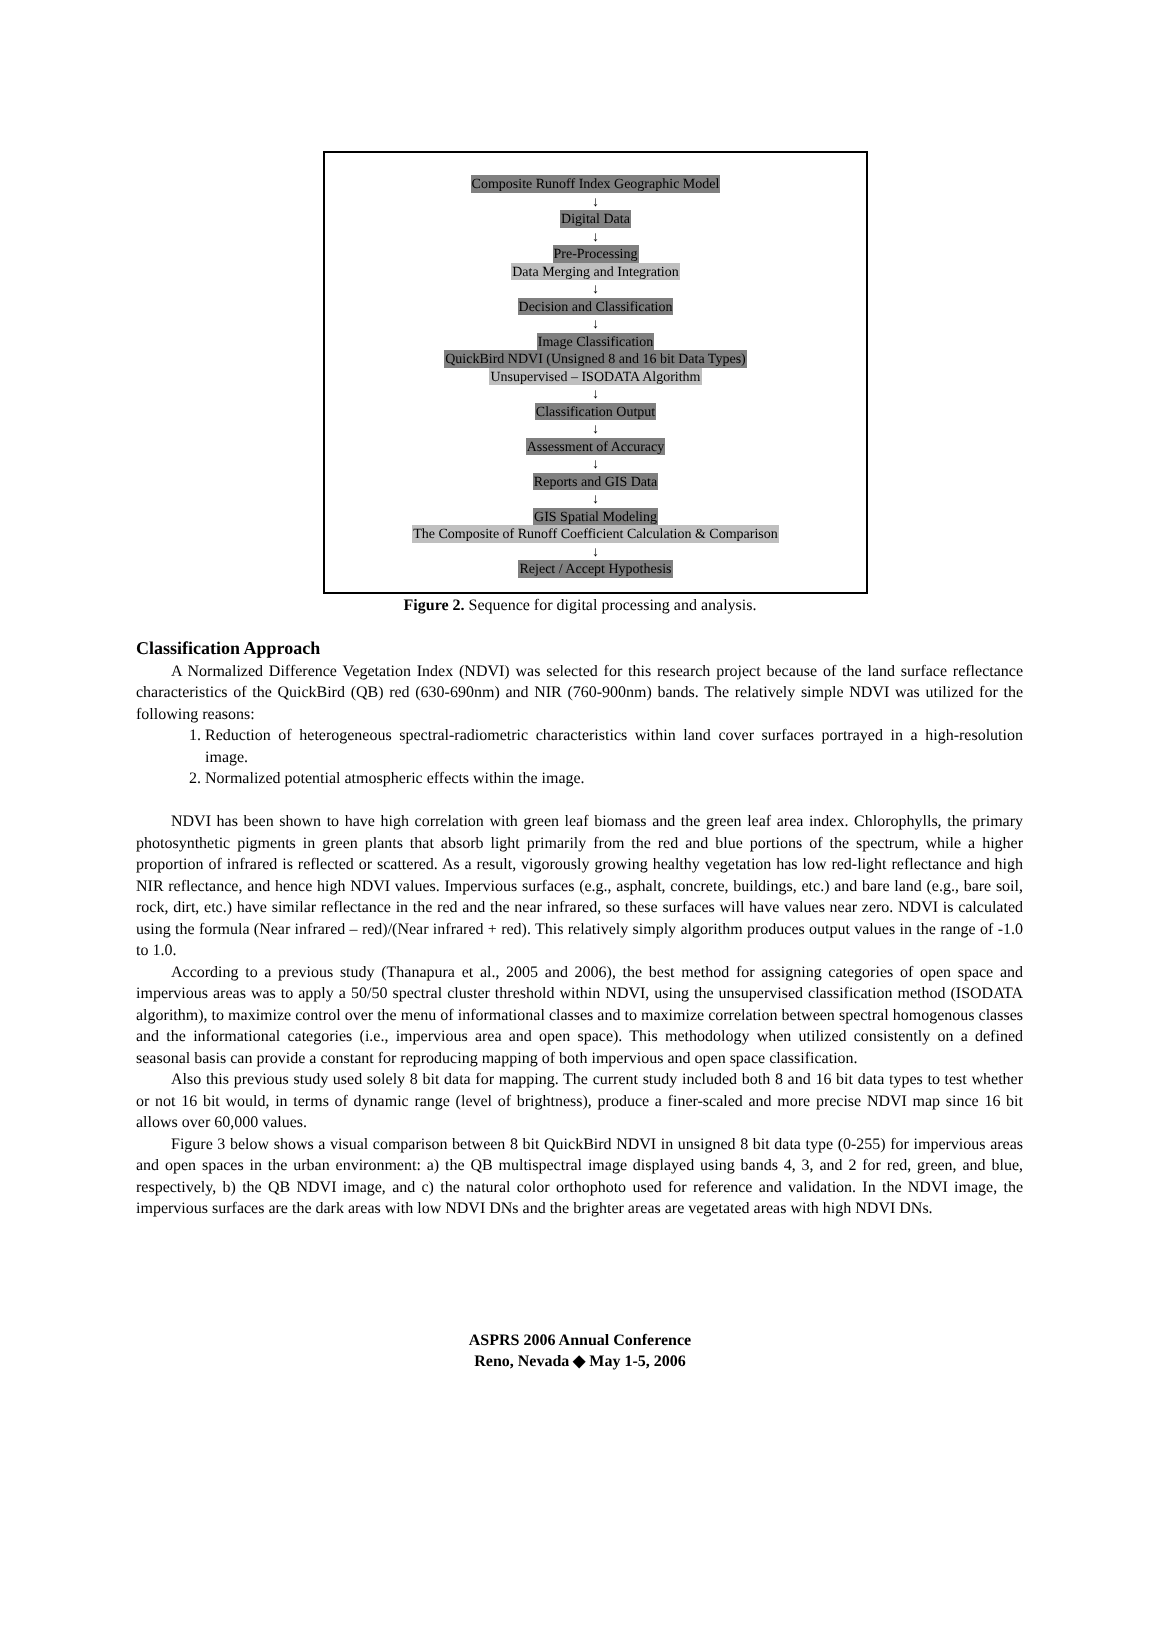Composite Runoff Index Geographic Model
↓
Digital Data
↓
Pre-Processing
Data Merging and Integration
↓
Decision and Classification
↓
Image Classification
QuickBird NDVI (Unsigned 8 and 16 bit Data Types)
Unsupervised – ISODATA Algorithm
↓
Classification Output
↓
Assessment of Accuracy
↓
Reports and GIS Data
↓
GIS Spatial Modeling
The Composite of Runoff Coefficient Calculation & Comparison
↓
Reject / Accept Hypothesis
Figure 2. Sequence for digital processing and analysis.
Classification Approach
A Normalized Difference Vegetation Index (NDVI) was selected for this research project because of the land surface reflectance characteristics of the QuickBird (QB) red (630-690nm) and NIR (760-900nm) bands. The relatively simple NDVI was utilized for the following reasons:
1. Reduction of heterogeneous spectral-radiometric characteristics within land cover surfaces portrayed in a high-resolution image.
2. Normalized potential atmospheric effects within the image.
NDVI has been shown to have high correlation with green leaf biomass and the green leaf area index. Chlorophylls, the primary photosynthetic pigments in green plants that absorb light primarily from the red and blue portions of the spectrum, while a higher proportion of infrared is reflected or scattered. As a result, vigorously growing healthy vegetation has low red-light reflectance and high NIR reflectance, and hence high NDVI values. Impervious surfaces (e.g., asphalt, concrete, buildings, etc.) and bare land (e.g., bare soil, rock, dirt, etc.) have similar reflectance in the red and the near infrared, so these surfaces will have values near zero. NDVI is calculated using the formula (Near infrared – red)/(Near infrared + red). This relatively simply algorithm produces output values in the range of -1.0 to 1.0.
According to a previous study (Thanapura et al., 2005 and 2006), the best method for assigning categories of open space and impervious areas was to apply a 50/50 spectral cluster threshold within NDVI, using the unsupervised classification method (ISODATA algorithm), to maximize control over the menu of informational classes and to maximize correlation between spectral homogenous classes and the informational categories (i.e., impervious area and open space). This methodology when utilized consistently on a defined seasonal basis can provide a constant for reproducing mapping of both impervious and open space classification.
Also this previous study used solely 8 bit data for mapping. The current study included both 8 and 16 bit data types to test whether or not 16 bit would, in terms of dynamic range (level of brightness), produce a finer-scaled and more precise NDVI map since 16 bit allows over 60,000 values.
Figure 3 below shows a visual comparison between 8 bit QuickBird NDVI in unsigned 8 bit data type (0-255) for impervious areas and open spaces in the urban environment: a) the QB multispectral image displayed using bands 4, 3, and 2 for red, green, and blue, respectively, b) the QB NDVI image, and c) the natural color orthophoto used for reference and validation. In the NDVI image, the impervious surfaces are the dark areas with low NDVI DNs and the brighter areas are vegetated areas with high NDVI DNs.
ASPRS 2006 Annual Conference
Reno, Nevada ◆ May 1-5, 2006